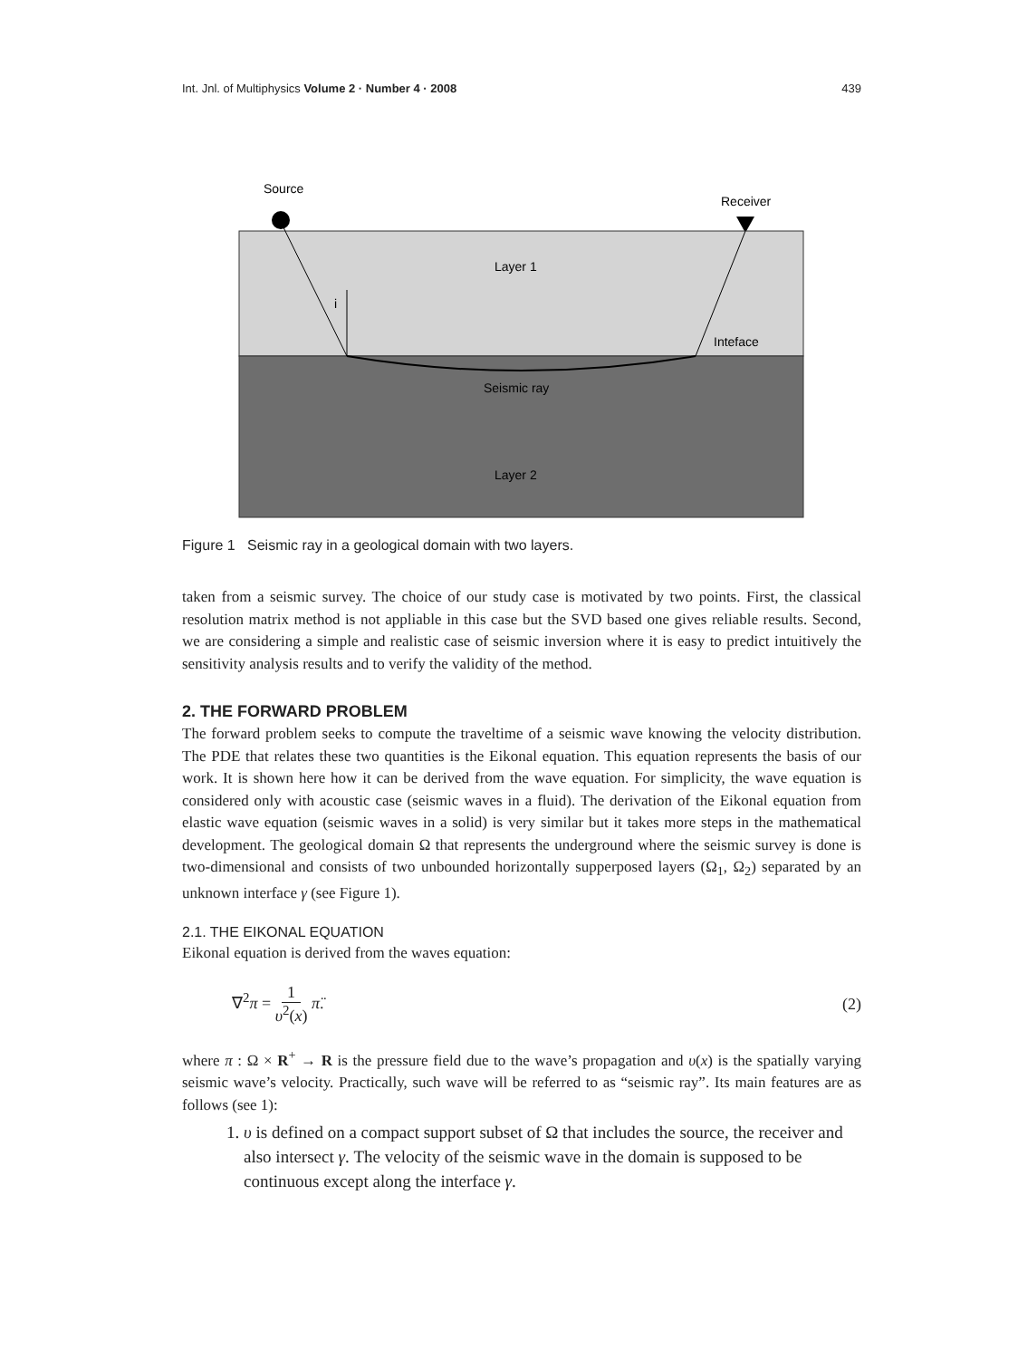Int. Jnl. of Multiphysics Volume 2 · Number 4 · 2008 439
Source
Receiver
Layer 1
i
Inteface
Seismic ray
Layer 2
Figure 1 Seismic ray in a geological domain with two layers.
taken from a seismic survey. The choice of our study case is motivated by two points. First, the classical resolution matrix method is not appliable in this case but the SVD based one gives reliable results. Second, we are considering a simple and realistic case of seismic inversion where it is easy to predict intuitively the sensitivity analysis results and to verify the validity of the method.
2. THE FORWARD PROBLEM
The forward problem seeks to compute the traveltime of a seismic wave knowing the velocity distribution. The PDE that relates these two quantities is the Eikonal equation. This equation represents the basis of our work. It is shown here how it can be derived from the wave equation. For simplicity, the wave equation is considered only with acoustic case (seismic waves in a fluid). The derivation of the Eikonal equation from elastic wave equation (seismic waves in a solid) is very similar but it takes more steps in the mathematical development. The geological domain Ω that represents the underground where the seismic survey is done is two-dimensional and consists of two unbounded horizontally supperposed layers (Ω<sub>1</sub>, Ω<sub>2</sub>) separated by an unknown interface γ (see Figure 1).
2.1. THE EIKONAL EQUATION
Eikonal equation is derived from the waves equation:
∇<sup>2</sup>π = 1 υ<sup>2</sup>(x) π̈. (2)
where π : Ω × R<sup>+</sup> → R is the pressure field due to the wave’s propagation and υ(x) is the spatially varying seismic wave’s velocity. Practically, such wave will be referred to as “seismic ray”. Its main features are as follows (see 1):
1. υ is defined on a compact support subset of Ω that includes the source, the receiver and also intersect γ. The velocity of the seismic wave in the domain is supposed to be continuous except along the interface γ.